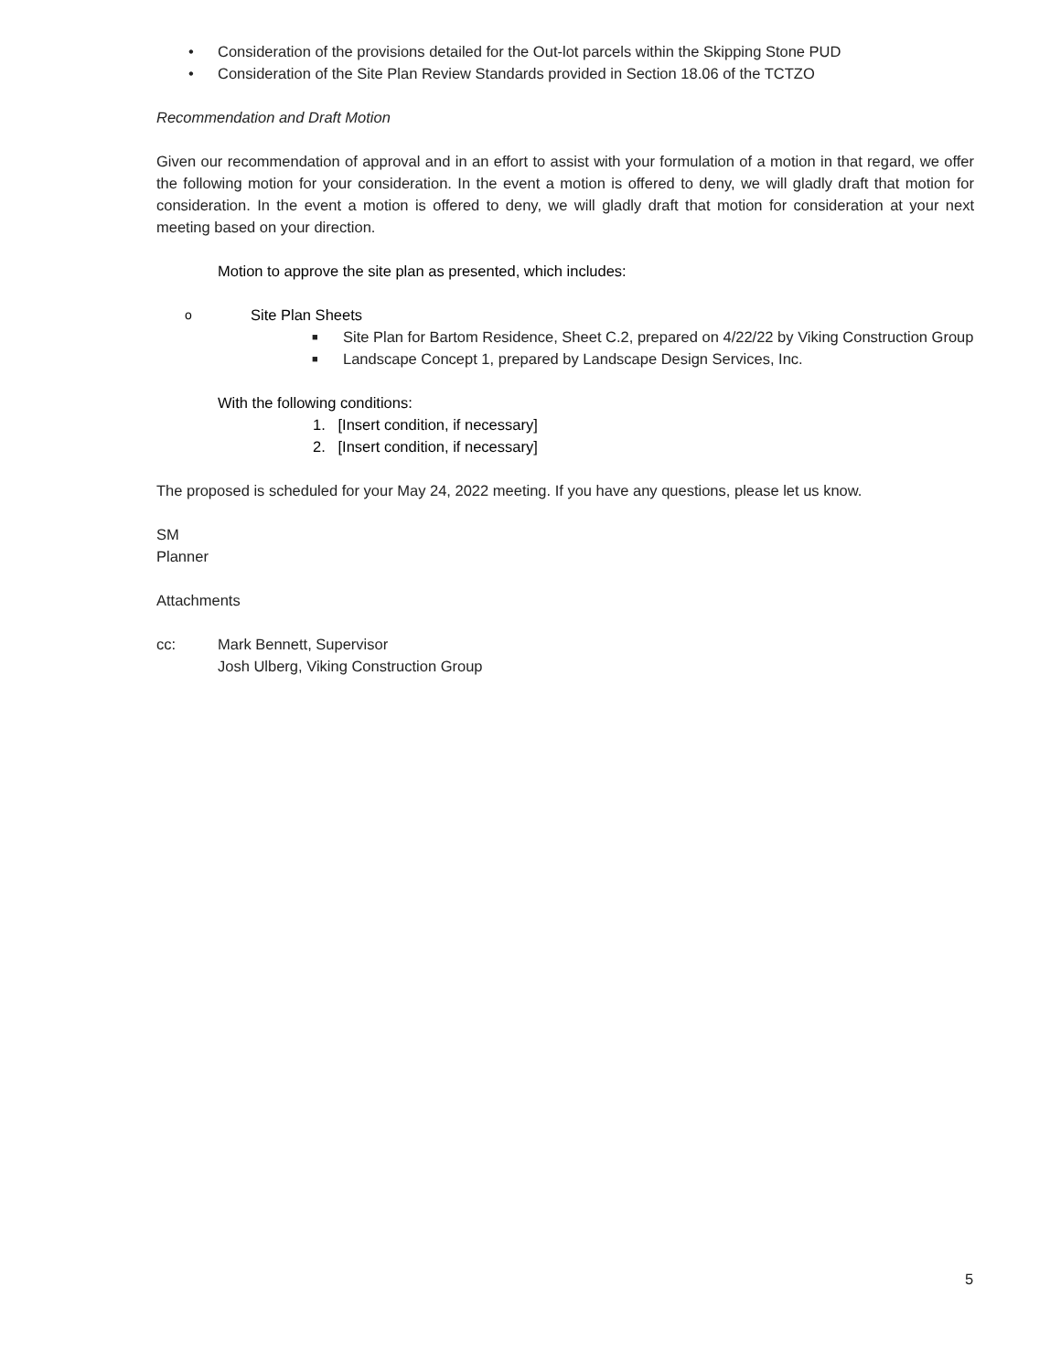• Consideration of the provisions detailed for the Out-lot parcels within the Skipping Stone PUD
• Consideration of the Site Plan Review Standards provided in Section 18.06 of the TCTZO
Recommendation and Draft Motion
Given our recommendation of approval and in an effort to assist with your formulation of a motion in that regard, we offer the following motion for your consideration. In the event a motion is offered to deny, we will gladly draft that motion for consideration. In the event a motion is offered to deny, we will gladly draft that motion for consideration at your next meeting based on your direction.
Motion to approve the site plan as presented, which includes:
o Site Plan Sheets
■ Site Plan for Bartom Residence, Sheet C.2, prepared on 4/22/22 by Viking Construction Group
■ Landscape Concept 1, prepared by Landscape Design Services, Inc.
With the following conditions:
1. [Insert condition, if necessary]
2. [Insert condition, if necessary]
The proposed is scheduled for your May 24, 2022 meeting. If you have any questions, please let us know.
SM
Planner
Attachments
cc: Mark Bennett, Supervisor
Josh Ulberg, Viking Construction Group
5